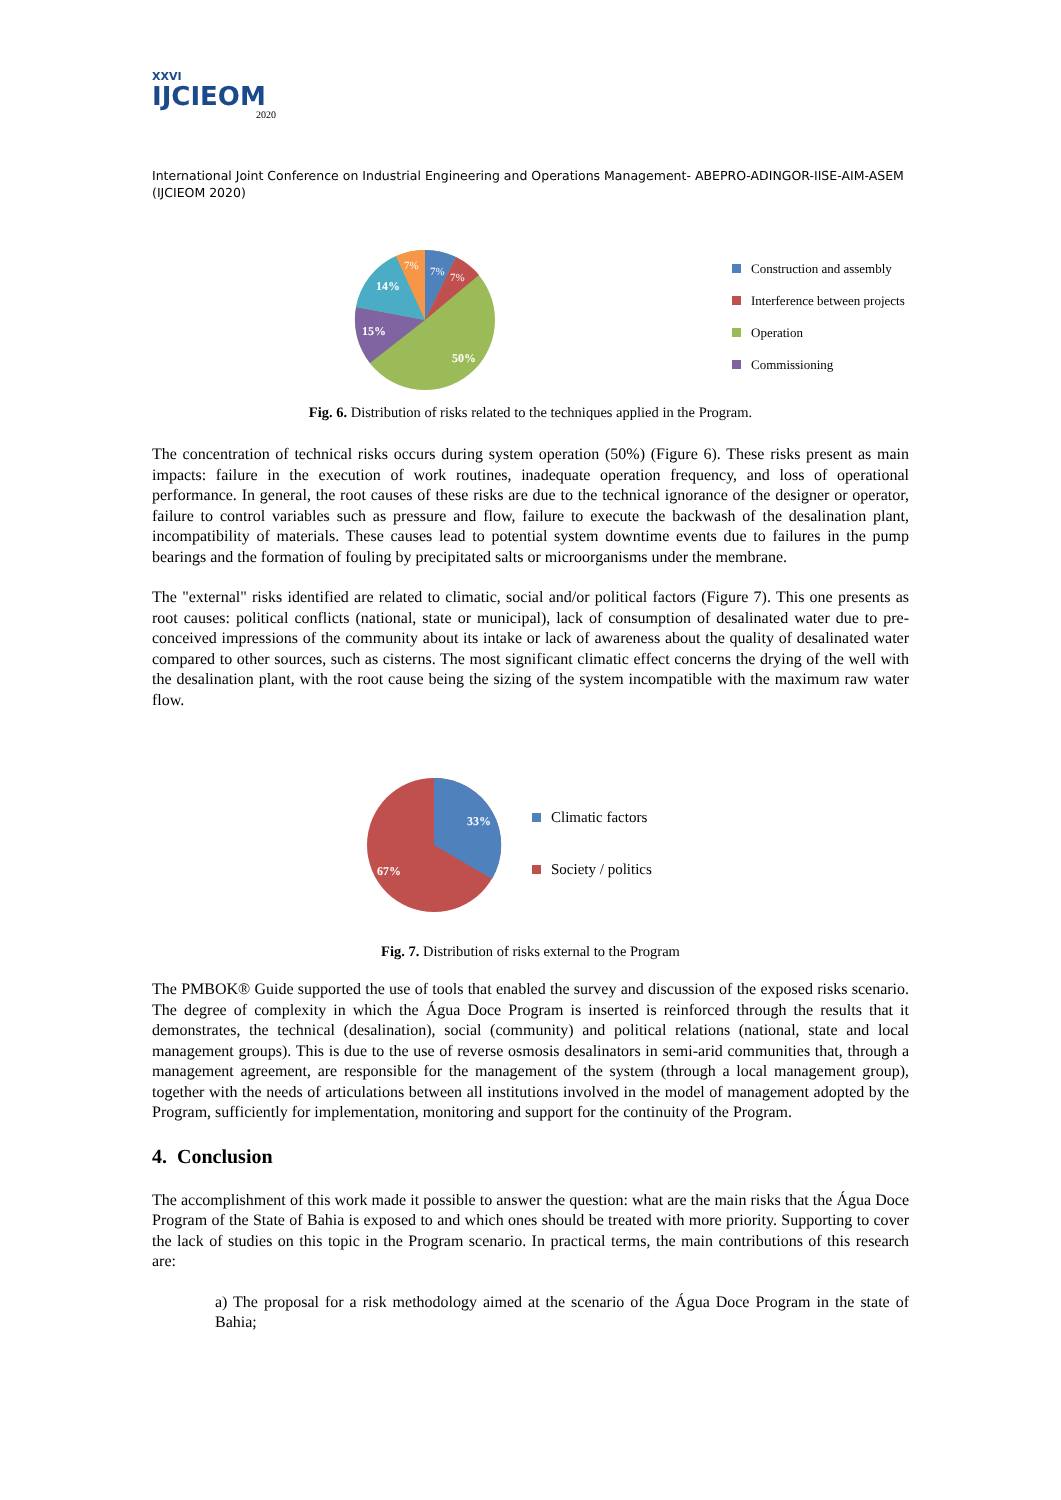XXVI
IJCIEOM
2020
International Joint Conference on Industrial Engineering and Operations Management- ABEPRO-ADINGOR-IISE-AIM-ASEM (IJCIEOM 2020)
50%
15%
14%
7%
7%
7%
Construction and assembly
Interference between projects
Operation
Commissioning
Fig. 6. Distribution of risks related to the techniques applied in the Program.
The concentration of technical risks occurs during system operation (50%) (Figure 6). These risks present as main impacts: failure in the execution of work routines, inadequate operation frequency, and loss of operational performance. In general, the root causes of these risks are due to the technical ignorance of the designer or operator, failure to control variables such as pressure and flow, failure to execute the backwash of the desalination plant, incompatibility of materials. These causes lead to potential system downtime events due to failures in the pump bearings and the formation of fouling by precipitated salts or microorganisms under the membrane.
The "external" risks identified are related to climatic, social and/or political factors (Figure 7). This one presents as root causes: political conflicts (national, state or municipal), lack of consumption of desalinated water due to pre-conceived impressions of the community about its intake or lack of awareness about the quality of desalinated water compared to other sources, such as cisterns. The most significant climatic effect concerns the drying of the well with the desalination plant, with the root cause being the sizing of the system incompatible with the maximum raw water flow.
33%
67%
Climatic factors
Society / politics
Fig. 7. Distribution of risks external to the Program
The PMBOK® Guide supported the use of tools that enabled the survey and discussion of the exposed risks scenario. The degree of complexity in which the Água Doce Program is inserted is reinforced through the results that it demonstrates, the technical (desalination), social (community) and political relations (national, state and local management groups). This is due to the use of reverse osmosis desalinators in semi-arid communities that, through a management agreement, are responsible for the management of the system (through a local management group), together with the needs of articulations between all institutions involved in the model of management adopted by the Program, sufficiently for implementation, monitoring and support for the continuity of the Program.
4. Conclusion
The accomplishment of this work made it possible to answer the question: what are the main risks that the Água Doce Program of the State of Bahia is exposed to and which ones should be treated with more priority. Supporting to cover the lack of studies on this topic in the Program scenario. In practical terms, the main contributions of this research are:
a) The proposal for a risk methodology aimed at the scenario of the Água Doce Program in the state of Bahia;